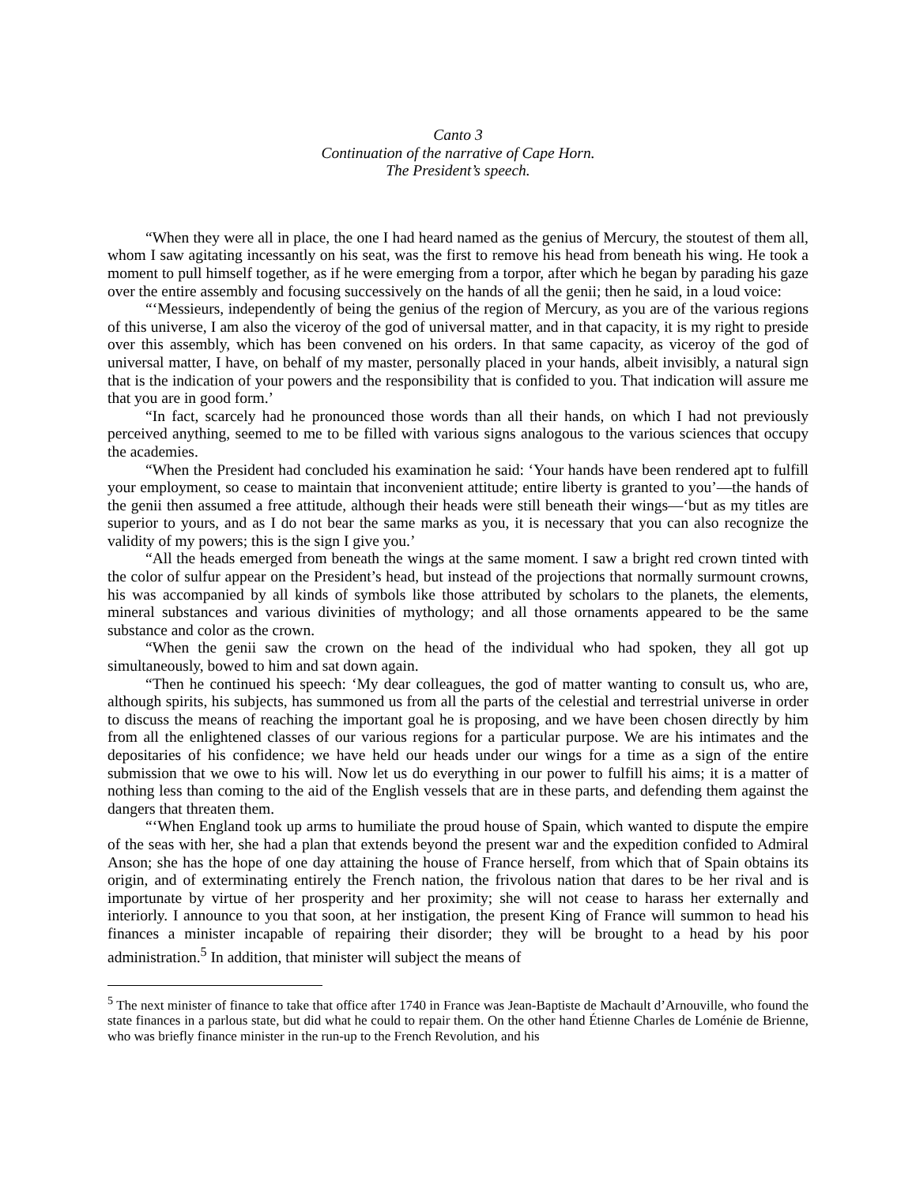Canto 3
Continuation of the narrative of Cape Horn.
The President’s speech.
“When they were all in place, the one I had heard named as the genius of Mercury, the stoutest of them all, whom I saw agitating incessantly on his seat, was the first to remove his head from beneath his wing. He took a moment to pull himself together, as if he were emerging from a torpor, after which he began by parading his gaze over the entire assembly and focusing successively on the hands of all the genii; then he said, in a loud voice:
“‘Messieurs, independently of being the genius of the region of Mercury, as you are of the various regions of this universe, I am also the viceroy of the god of universal matter, and in that capacity, it is my right to preside over this assembly, which has been convened on his orders. In that same capacity, as viceroy of the god of universal matter, I have, on behalf of my master, personally placed in your hands, albeit invisibly, a natural sign that is the indication of your powers and the responsibility that is confided to you. That indication will assure me that you are in good form.’
“In fact, scarcely had he pronounced those words than all their hands, on which I had not previously perceived anything, seemed to me to be filled with various signs analogous to the various sciences that occupy the academies.
“When the President had concluded his examination he said: ‘Your hands have been rendered apt to fulfill your employment, so cease to maintain that inconvenient attitude; entire liberty is granted to you’—the hands of the genii then assumed a free attitude, although their heads were still beneath their wings—‘but as my titles are superior to yours, and as I do not bear the same marks as you, it is necessary that you can also recognize the validity of my powers; this is the sign I give you.’
“All the heads emerged from beneath the wings at the same moment. I saw a bright red crown tinted with the color of sulfur appear on the President’s head, but instead of the projections that normally surmount crowns, his was accompanied by all kinds of symbols like those attributed by scholars to the planets, the elements, mineral substances and various divinities of mythology; and all those ornaments appeared to be the same substance and color as the crown.
“When the genii saw the crown on the head of the individual who had spoken, they all got up simultaneously, bowed to him and sat down again.
“Then he continued his speech: ‘My dear colleagues, the god of matter wanting to consult us, who are, although spirits, his subjects, has summoned us from all the parts of the celestial and terrestrial universe in order to discuss the means of reaching the important goal he is proposing, and we have been chosen directly by him from all the enlightened classes of our various regions for a particular purpose. We are his intimates and the depositaries of his confidence; we have held our heads under our wings for a time as a sign of the entire submission that we owe to his will. Now let us do everything in our power to fulfill his aims; it is a matter of nothing less than coming to the aid of the English vessels that are in these parts, and defending them against the dangers that threaten them.
“‘When England took up arms to humiliate the proud house of Spain, which wanted to dispute the empire of the seas with her, she had a plan that extends beyond the present war and the expedition confided to Admiral Anson; she has the hope of one day attaining the house of France herself, from which that of Spain obtains its origin, and of exterminating entirely the French nation, the frivolous nation that dares to be her rival and is importunate by virtue of her prosperity and her proximity; she will not cease to harass her externally and interiorly. I announce to you that soon, at her instigation, the present King of France will summon to head his finances a minister incapable of repairing their disorder; they will be brought to a head by his poor administration.<sup>5</sup> In addition, that minister will subject the means of
<sup>5</sup> The next minister of finance to take that office after 1740 in France was Jean-Baptiste de Machault d’Arnouville, who found the state finances in a parlous state, but did what he could to repair them. On the other hand Étienne Charles de Loménie de Brienne, who was briefly finance minister in the run-up to the French Revolution, and his